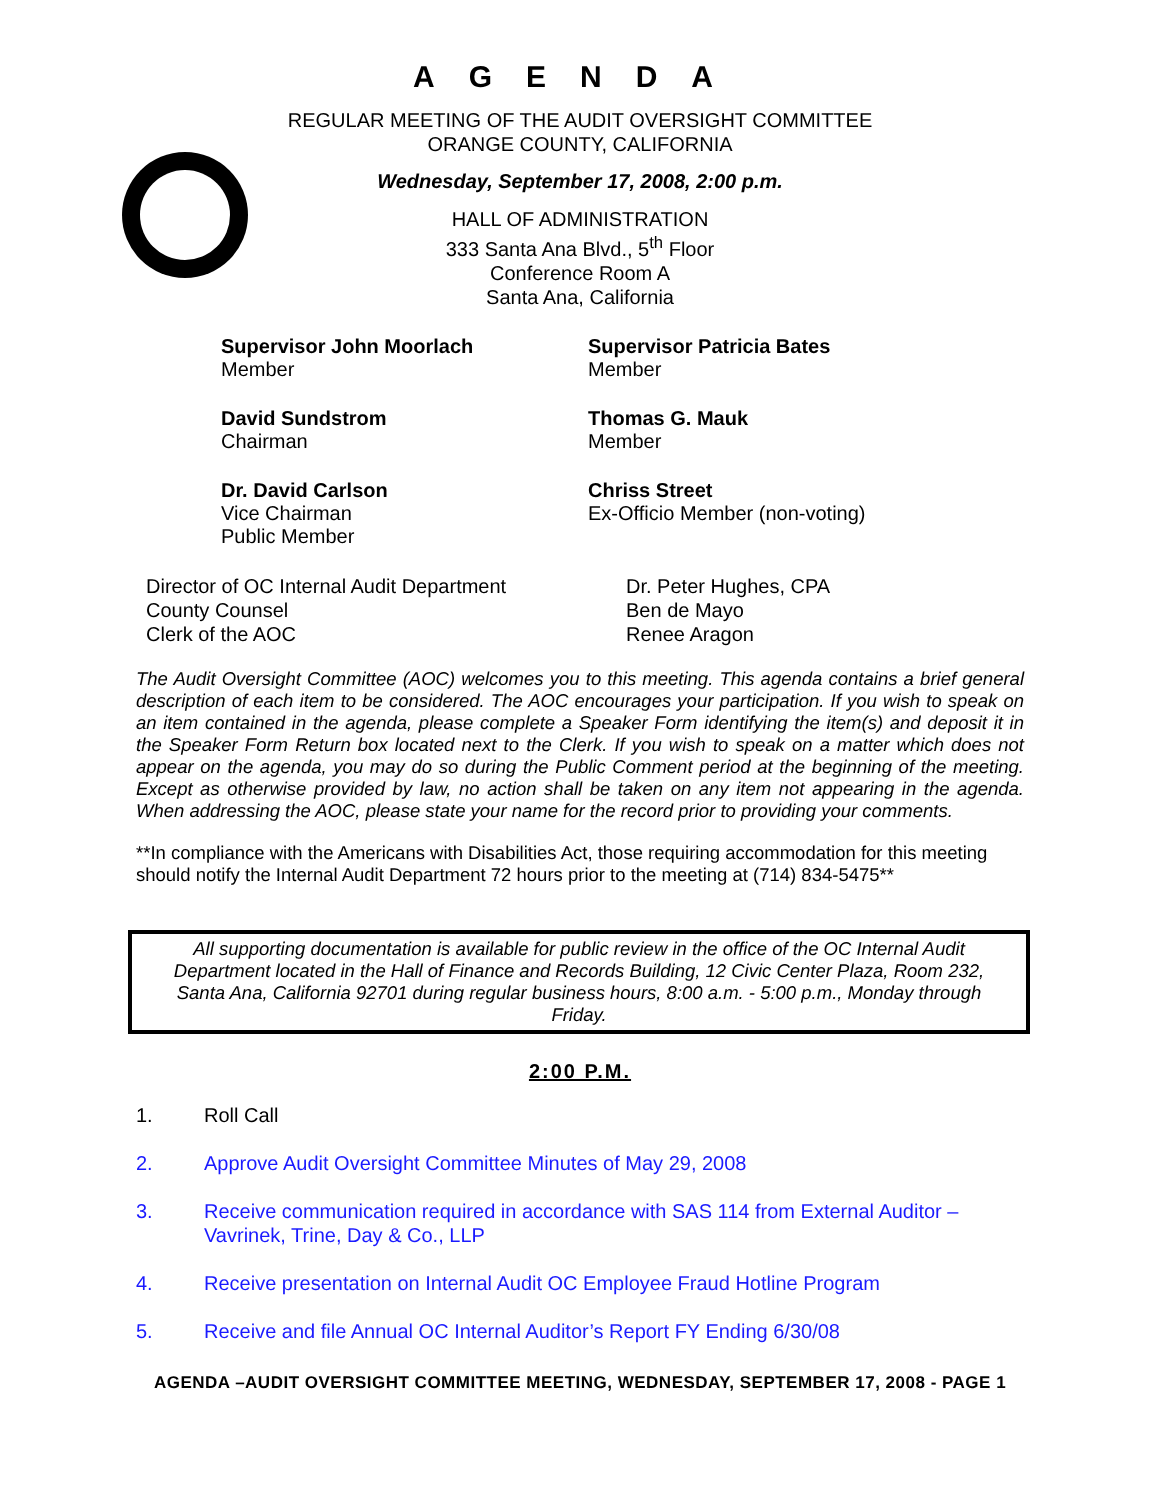AGENDA
REGULAR MEETING OF THE AUDIT OVERSIGHT COMMITTEE
ORANGE COUNTY, CALIFORNIA
Wednesday, September 17, 2008, 2:00 p.m.
HALL OF ADMINISTRATION
333 Santa Ana Blvd., 5<sup>th</sup> Floor
Conference Room A
Santa Ana, California
Supervisor John Moorlach
Member
Supervisor Patricia Bates
Member
David Sundstrom
Chairman
Thomas G. Mauk
Member
Dr. David Carlson
Vice Chairman
Public Member
Chriss Street
Ex-Officio Member (non-voting)
Director of OC Internal Audit Department
County Counsel
Clerk of the AOC
Dr. Peter Hughes, CPA
Ben de Mayo
Renee Aragon
The Audit Oversight Committee (AOC) welcomes you to this meeting. This agenda contains a brief general description of each item to be considered. The AOC encourages your participation. If you wish to speak on an item contained in the agenda, please complete a Speaker Form identifying the item(s) and deposit it in the Speaker Form Return box located next to the Clerk. If you wish to speak on a matter which does not appear on the agenda, you may do so during the Public Comment period at the beginning of the meeting. Except as otherwise provided by law, no action shall be taken on any item not appearing in the agenda. When addressing the AOC, please state your name for the record prior to providing your comments.
**In compliance with the Americans with Disabilities Act, those requiring accommodation for this meeting should notify the Internal Audit Department 72 hours prior to the meeting at (714) 834-5475**
All supporting documentation is available for public review in the office of the OC Internal Audit Department located in the Hall of Finance and Records Building, 12 Civic Center Plaza, Room 232, Santa Ana, California 92701 during regular business hours, 8:00 a.m. - 5:00 p.m., Monday through Friday.
2:00 P.M.
1. Roll Call
2. Approve Audit Oversight Committee Minutes of May 29, 2008
3. Receive communication required in accordance with SAS 114 from External Auditor – Vavrinek, Trine, Day & Co., LLP
4. Receive presentation on Internal Audit OC Employee Fraud Hotline Program
5. Receive and file Annual OC Internal Auditor’s Report FY Ending 6/30/08
AGENDA –AUDIT OVERSIGHT COMMITTEE MEETING, WEDNESDAY, SEPTEMBER 17, 2008 - PAGE 1